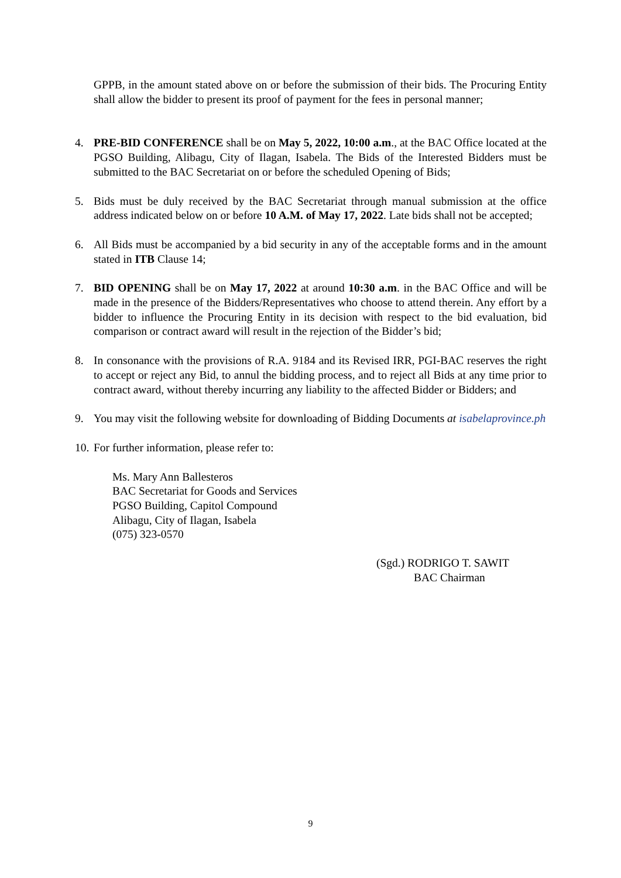GPPB, in the amount stated above on or before the submission of their bids. The Procuring Entity shall allow the bidder to present its proof of payment for the fees in personal manner;
4. PRE-BID CONFERENCE shall be on May 5, 2022, 10:00 a.m., at the BAC Office located at the PGSO Building, Alibagu, City of Ilagan, Isabela. The Bids of the Interested Bidders must be submitted to the BAC Secretariat on or before the scheduled Opening of Bids;
5. Bids must be duly received by the BAC Secretariat through manual submission at the office address indicated below on or before 10 A.M. of May 17, 2022. Late bids shall not be accepted;
6. All Bids must be accompanied by a bid security in any of the acceptable forms and in the amount stated in ITB Clause 14;
7. BID OPENING shall be on May 17, 2022 at around 10:30 a.m. in the BAC Office and will be made in the presence of the Bidders/Representatives who choose to attend therein. Any effort by a bidder to influence the Procuring Entity in its decision with respect to the bid evaluation, bid comparison or contract award will result in the rejection of the Bidder’s bid;
8. In consonance with the provisions of R.A. 9184 and its Revised IRR, PGI-BAC reserves the right to accept or reject any Bid, to annul the bidding process, and to reject all Bids at any time prior to contract award, without thereby incurring any liability to the affected Bidder or Bidders; and
9. You may visit the following website for downloading of Bidding Documents at isabelaprovince.ph
10.
For further information, please refer to:
Ms. Mary Ann Ballesteros
BAC Secretariat for Goods and Services
PGSO Building, Capitol Compound
Alibagu, City of Ilagan, Isabela
(075) 323-0570
(Sgd.) RODRIGO T. SAWIT
BAC Chairman
9